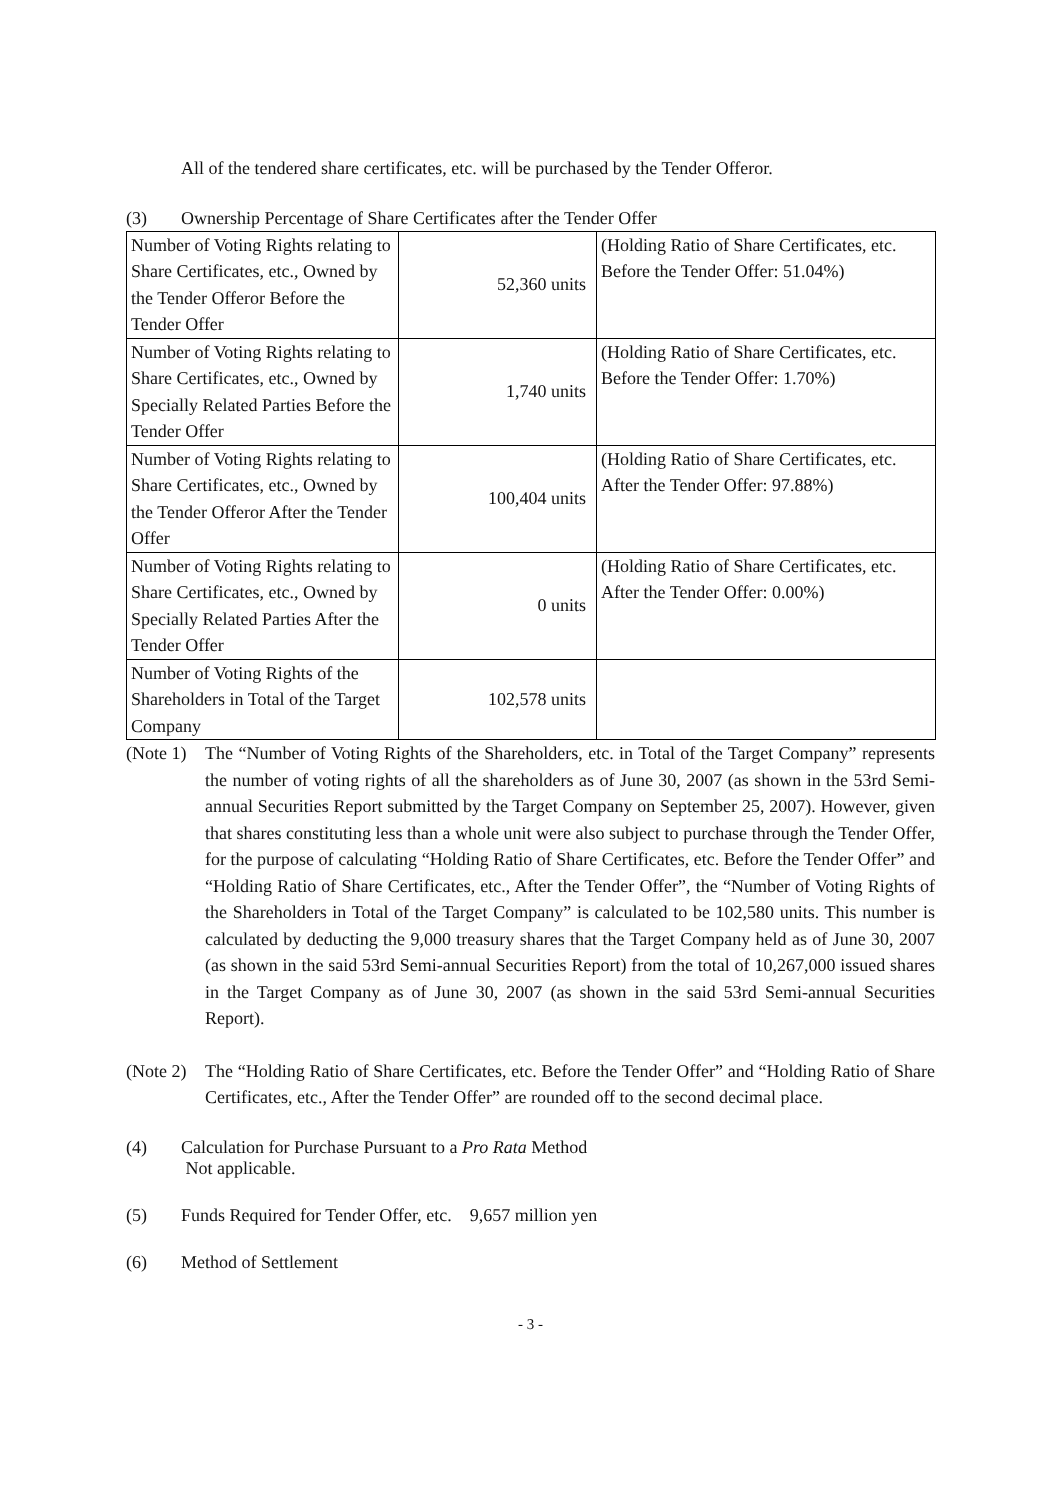All of the tendered share certificates, etc. will be purchased by the Tender Offeror.
(3) Ownership Percentage of Share Certificates after the Tender Offer
| Number of Voting Rights relating to Share Certificates, etc., Owned by the Tender Offeror Before the Tender Offer | 52,360 units | (Holding Ratio of Share Certificates, etc. Before the Tender Offer: 51.04%) |
| Number of Voting Rights relating to Share Certificates, etc., Owned by Specially Related Parties Before the Tender Offer | 1,740 units | (Holding Ratio of Share Certificates, etc. Before the Tender Offer: 1.70%) |
| Number of Voting Rights relating to Share Certificates, etc., Owned by the Tender Offeror After the Tender Offer | 100,404 units | (Holding Ratio of Share Certificates, etc. After the Tender Offer: 97.88%) |
| Number of Voting Rights relating to Share Certificates, etc., Owned by Specially Related Parties After the Tender Offer | 0 units | (Holding Ratio of Share Certificates, etc. After the Tender Offer: 0.00%) |
| Number of Voting Rights of the Shareholders in Total of the Target Company | 102,578 units | |
(Note 1) The “Number of Voting Rights of the Shareholders, etc. in Total of the Target Company” represents the number of voting rights of all the shareholders as of June 30, 2007 (as shown in the 53rd Semi-annual Securities Report submitted by the Target Company on September 25, 2007). However, given that shares constituting less than a whole unit were also subject to purchase through the Tender Offer, for the purpose of calculating “Holding Ratio of Share Certificates, etc. Before the Tender Offer” and “Holding Ratio of Share Certificates, etc., After the Tender Offer”, the “Number of Voting Rights of the Shareholders in Total of the Target Company” is calculated to be 102,580 units. This number is calculated by deducting the 9,000 treasury shares that the Target Company held as of June 30, 2007 (as shown in the said 53rd Semi-annual Securities Report) from the total of 10,267,000 issued shares in the Target Company as of June 30, 2007 (as shown in the said 53rd Semi-annual Securities Report).
(Note 2) The “Holding Ratio of Share Certificates, etc. Before the Tender Offer” and “Holding Ratio of Share Certificates, etc., After the Tender Offer” are rounded off to the second decimal place.
(4) Calculation for Purchase Pursuant to a Pro Rata Method
Not applicable.
(5) Funds Required for Tender Offer, etc. 9,657 million yen
(6) Method of Settlement
- 3 -